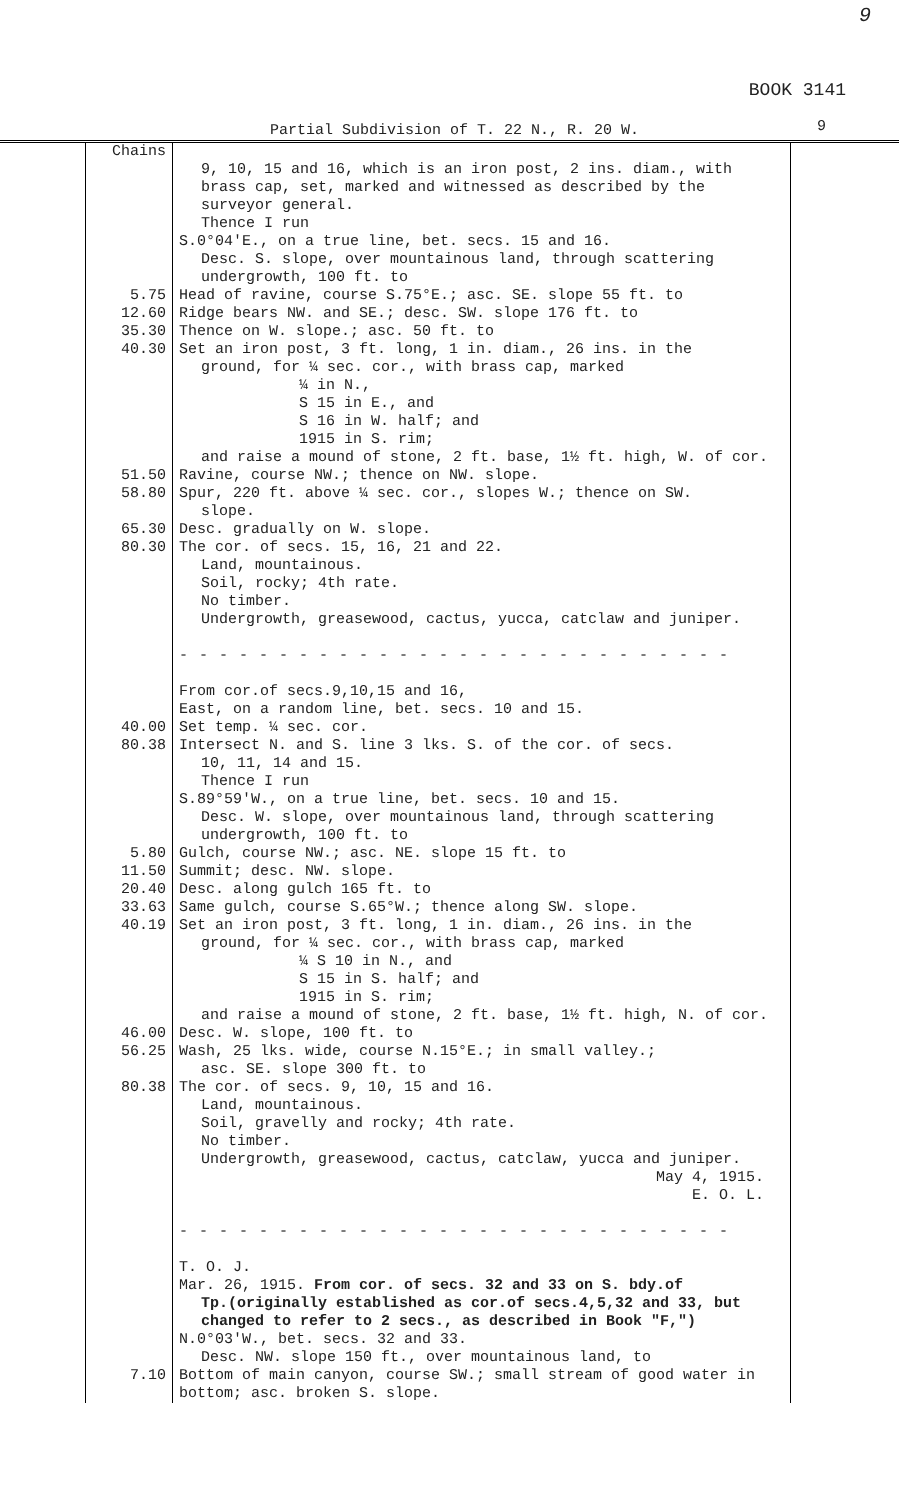9
BOOK 3141
Partial Subdivision of T. 22 N., R. 20 W.
9
| Chains | |
| | 9, 10, 15 and 16, which is an iron post, 2 ins. diam., with brass cap, set, marked and witnessed as described by the surveyor general. Thence I run S.0°04'E., on a true line, bet. secs. 15 and 16. Desc. S. slope, over mountainous land, through scattering undergrowth, 100 ft. to |
| 5.75 | Head of ravine, course S.75°E.; asc. SE. slope 55 ft. to |
| 12.60 | Ridge bears NW. and SE.; desc. SW. slope 176 ft. to |
| 35.30 | Thence on W. slope.; asc. 50 ft. to |
| 40.30 | Set an iron post, 3 ft. long, 1 in. diam., 26 ins. in the ground, for ¼ sec. cor., with brass cap, marked ¼ in N., S 15 in E., and S 16 in W. half; and 1915 in S. rim; and raise a mound of stone, 2 ft. base, 1½ ft. high, W. of cor. |
| 51.50 | Ravine, course NW.; thence on NW. slope. |
| 58.80 | Spur, 220 ft. above ¼ sec. cor., slopes W.; thence on SW. slope. |
| 65.30 | Desc. gradually on W. slope. |
| 80.30 | The cor. of secs. 15, 16, 21 and 22. Land, mountainous. Soil, rocky; 4th rate. No timber. Undergrowth, greasewood, cactus, yucca, catclaw and juniper. - - - - - - - - - - - - - - - - - - - - - - - - - - - - |
| | From cor.of secs.9,10,15 and 16, East, on a random line, bet. secs. 10 and 15. |
| 40.00 | Set temp. ¼ sec. cor. |
| 80.38 | Intersect N. and S. line 3 lks. S. of the cor. of secs. 10, 11, 14 and 15. Thence I run S.89°59'W., on a true line, bet. secs. 10 and 15. Desc. W. slope, over mountainous land, through scattering undergrowth, 100 ft. to |
| 5.80 | Gulch, course NW.; asc. NE. slope 15 ft. to |
| 11.50 | Summit; desc. NW. slope. |
| 20.40 | Desc. along gulch 165 ft. to |
| 33.63 | Same gulch, course S.65°W.; thence along SW. slope. |
| 40.19 | Set an iron post, 3 ft. long, 1 in. diam., 26 ins. in the ground, for ¼ sec. cor., with brass cap, marked ¼ S 10 in N., and S 15 in S. half; and 1915 in S. rim; and raise a mound of stone, 2 ft. base, 1½ ft. high, N. of cor. |
| 46.00 | Desc. W. slope, 100 ft. to |
| 56.25 | Wash, 25 lks. wide, course N.15°E.; in small valley.; asc. SE. slope 300 ft. to |
| 80.38 | The cor. of secs. 9, 10, 15 and 16. Land, mountainous. Soil, gravelly and rocky; 4th rate. No timber. Undergrowth, greasewood, cactus, catclaw, yucca and juniper. May 4, 1915. E. O. L. - - - - - - - - - - - - - - - - - - - - - - - - - - - - T. O. J. Mar. 26, 1915. From cor. of secs. 32 and 33 on S. bdy.of Tp.(originally established as cor.of secs.4,5,32 and 33, but changed to refer to 2 secs., as described in Book "F,") N.0°03'W., bet. secs. 32 and 33. Desc. NW. slope 150 ft., over mountainous land, to |
| 7.10 | Bottom of main canyon, course SW.; small stream of good water in bottom; asc. broken S. slope. |